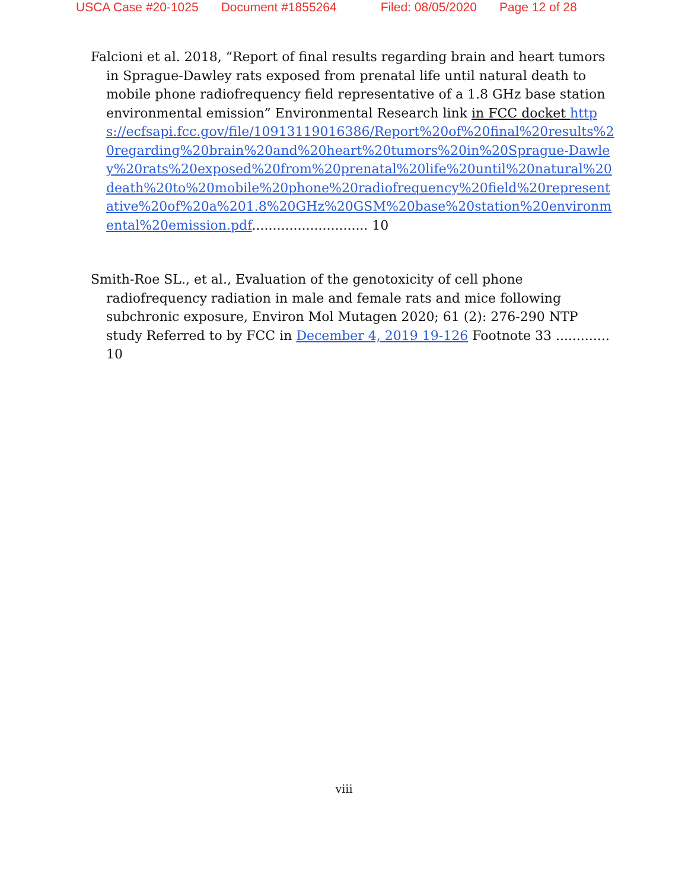USCA Case #20-1025 Document #1855264 Filed: 08/05/2020 Page 12 of 28
Falcioni et al. 2018, “Report of final results regarding brain and heart tumors in Sprague-Dawley rats exposed from prenatal life until natural death to mobile phone radiofrequency field representative of a 1.8 GHz base station environmental emission” Environmental Research link in FCC docket https://ecfsapi.fcc.gov/file/10913119016386/Report%20of%20final%20results%20regarding%20brain%20and%20heart%20tumors%20in%20Sprague-Dawley%20rats%20exposed%20from%20prenatal%20life%20until%20natural%20death%20to%20mobile%20phone%20radiofrequency%20field%20representative%20of%20a%201.8%20GHz%20GSM%20base%20station%20environmental%20emission.pdf............................ 10
Smith-Roe SL., et al., Evaluation of the genotoxicity of cell phone radiofrequency radiation in male and female rats and mice following subchronic exposure, Environ Mol Mutagen 2020; 61 (2): 276-290 NTP study Referred to by FCC in December 4, 2019 19-126 Footnote 33 ............. 10
viii